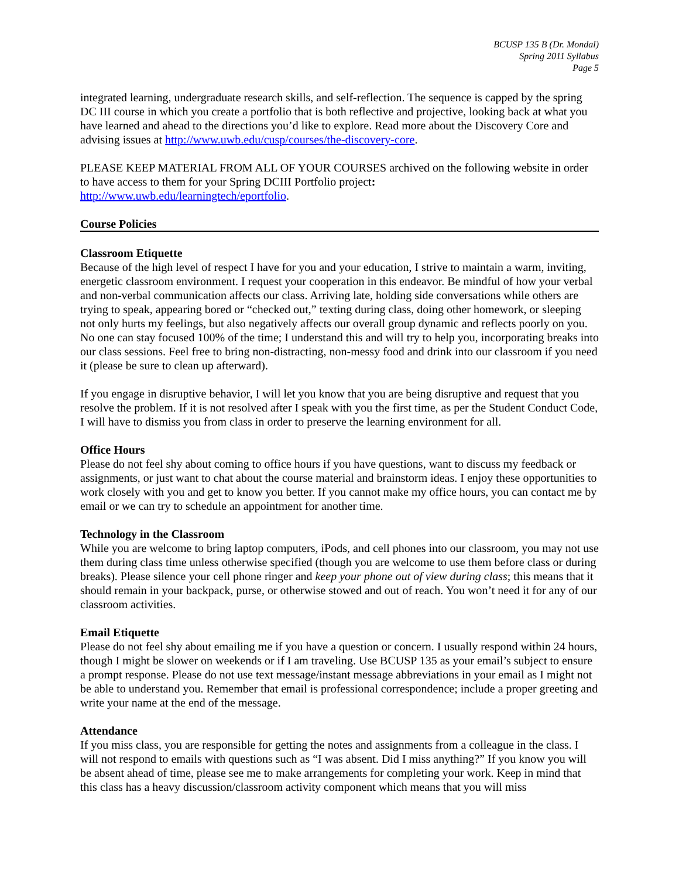BCUSP 135 B (Dr. Mondal)
Spring 2011 Syllabus
Page 5
integrated learning, undergraduate research skills, and self-reflection. The sequence is capped by the spring DC III course in which you create a portfolio that is both reflective and projective, looking back at what you have learned and ahead to the directions you’d like to explore. Read more about the Discovery Core and advising issues at http://www.uwb.edu/cusp/courses/the-discovery-core.
PLEASE KEEP MATERIAL FROM ALL OF YOUR COURSES archived on the following website in order to have access to them for your Spring DCIII Portfolio project:
http://www.uwb.edu/learningtech/eportfolio.
Course Policies
Classroom Etiquette
Because of the high level of respect I have for you and your education, I strive to maintain a warm, inviting, energetic classroom environment. I request your cooperation in this endeavor. Be mindful of how your verbal and non-verbal communication affects our class. Arriving late, holding side conversations while others are trying to speak, appearing bored or “checked out,” texting during class, doing other homework, or sleeping not only hurts my feelings, but also negatively affects our overall group dynamic and reflects poorly on you. No one can stay focused 100% of the time; I understand this and will try to help you, incorporating breaks into our class sessions. Feel free to bring non-distracting, non-messy food and drink into our classroom if you need it (please be sure to clean up afterward).
If you engage in disruptive behavior, I will let you know that you are being disruptive and request that you resolve the problem. If it is not resolved after I speak with you the first time, as per the Student Conduct Code, I will have to dismiss you from class in order to preserve the learning environment for all.
Office Hours
Please do not feel shy about coming to office hours if you have questions, want to discuss my feedback or assignments, or just want to chat about the course material and brainstorm ideas. I enjoy these opportunities to work closely with you and get to know you better. If you cannot make my office hours, you can contact me by email or we can try to schedule an appointment for another time.
Technology in the Classroom
While you are welcome to bring laptop computers, iPods, and cell phones into our classroom, you may not use them during class time unless otherwise specified (though you are welcome to use them before class or during breaks). Please silence your cell phone ringer and keep your phone out of view during class; this means that it should remain in your backpack, purse, or otherwise stowed and out of reach. You won’t need it for any of our classroom activities.
Email Etiquette
Please do not feel shy about emailing me if you have a question or concern. I usually respond within 24 hours, though I might be slower on weekends or if I am traveling. Use BCUSP 135 as your email’s subject to ensure a prompt response. Please do not use text message/instant message abbreviations in your email as I might not be able to understand you. Remember that email is professional correspondence; include a proper greeting and write your name at the end of the message.
Attendance
If you miss class, you are responsible for getting the notes and assignments from a colleague in the class. I will not respond to emails with questions such as “I was absent. Did I miss anything?” If you know you will be absent ahead of time, please see me to make arrangements for completing your work. Keep in mind that this class has a heavy discussion/classroom activity component which means that you will miss